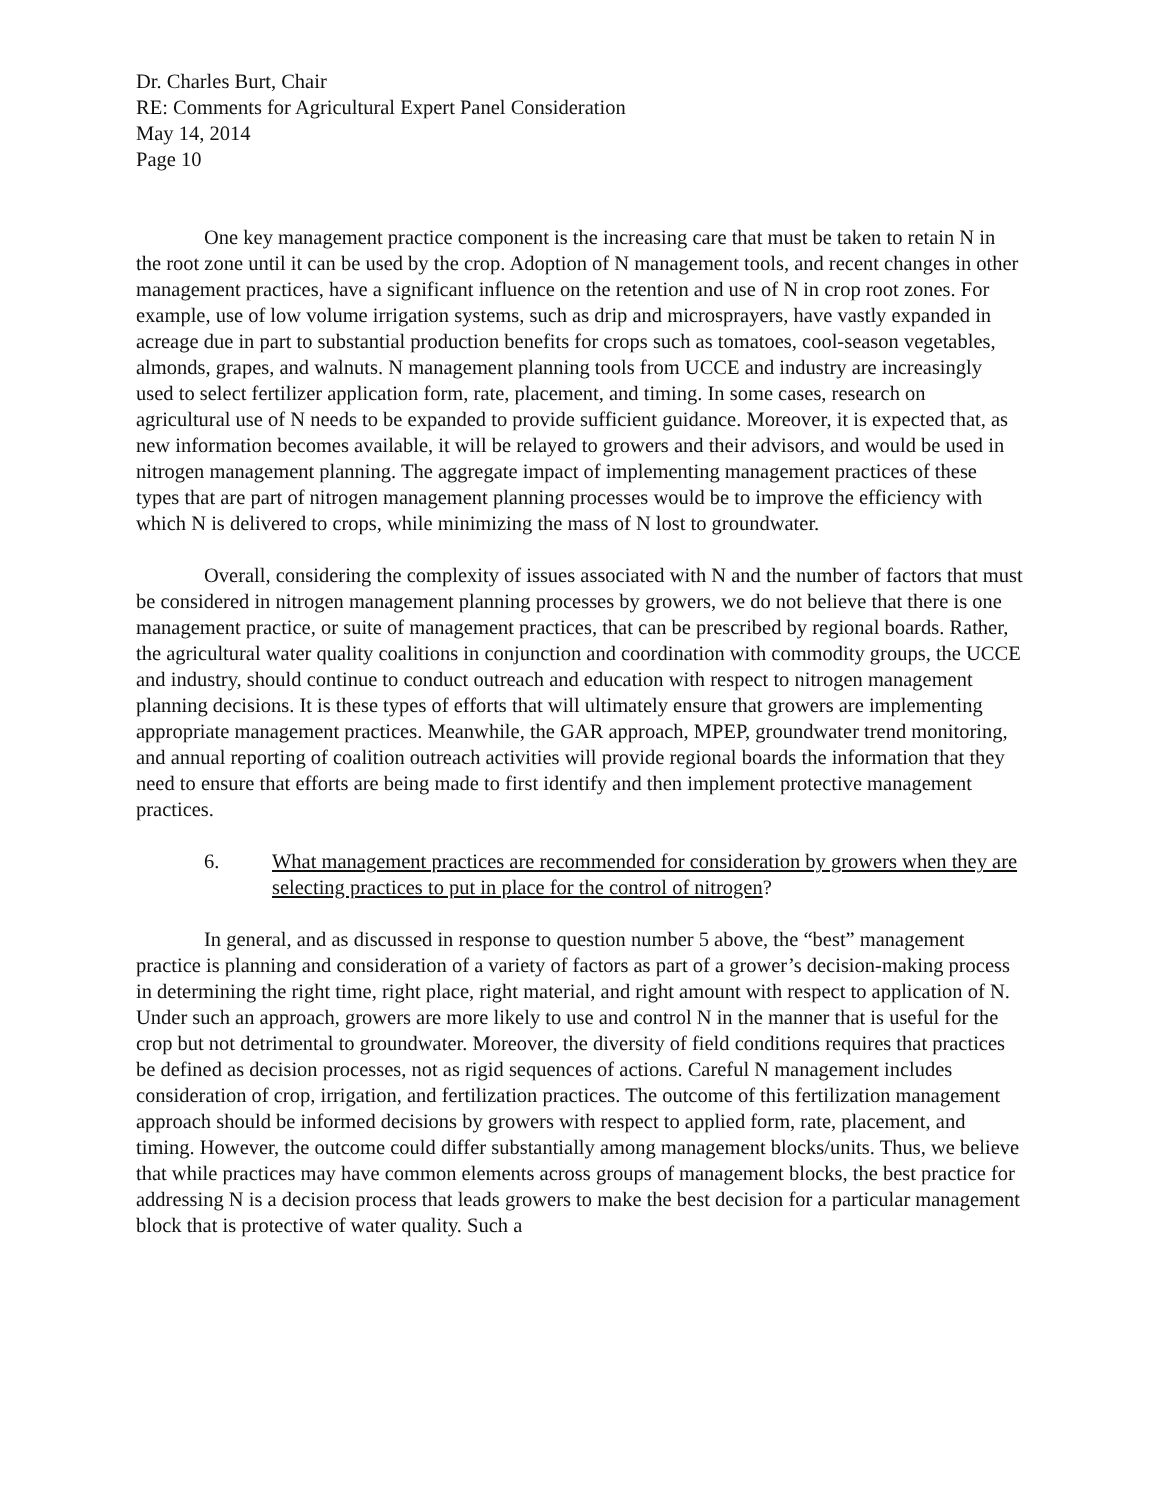Dr. Charles Burt, Chair
RE: Comments for Agricultural Expert Panel Consideration
May 14, 2014
Page 10
One key management practice component is the increasing care that must be taken to retain N in the root zone until it can be used by the crop. Adoption of N management tools, and recent changes in other management practices, have a significant influence on the retention and use of N in crop root zones. For example, use of low volume irrigation systems, such as drip and microsprayers, have vastly expanded in acreage due in part to substantial production benefits for crops such as tomatoes, cool-season vegetables, almonds, grapes, and walnuts. N management planning tools from UCCE and industry are increasingly used to select fertilizer application form, rate, placement, and timing. In some cases, research on agricultural use of N needs to be expanded to provide sufficient guidance. Moreover, it is expected that, as new information becomes available, it will be relayed to growers and their advisors, and would be used in nitrogen management planning. The aggregate impact of implementing management practices of these types that are part of nitrogen management planning processes would be to improve the efficiency with which N is delivered to crops, while minimizing the mass of N lost to groundwater.
Overall, considering the complexity of issues associated with N and the number of factors that must be considered in nitrogen management planning processes by growers, we do not believe that there is one management practice, or suite of management practices, that can be prescribed by regional boards. Rather, the agricultural water quality coalitions in conjunction and coordination with commodity groups, the UCCE and industry, should continue to conduct outreach and education with respect to nitrogen management planning decisions. It is these types of efforts that will ultimately ensure that growers are implementing appropriate management practices. Meanwhile, the GAR approach, MPEP, groundwater trend monitoring, and annual reporting of coalition outreach activities will provide regional boards the information that they need to ensure that efforts are being made to first identify and then implement protective management practices.
6. What management practices are recommended for consideration by growers when they are selecting practices to put in place for the control of nitrogen?
In general, and as discussed in response to question number 5 above, the “best” management practice is planning and consideration of a variety of factors as part of a grower’s decision-making process in determining the right time, right place, right material, and right amount with respect to application of N. Under such an approach, growers are more likely to use and control N in the manner that is useful for the crop but not detrimental to groundwater. Moreover, the diversity of field conditions requires that practices be defined as decision processes, not as rigid sequences of actions. Careful N management includes consideration of crop, irrigation, and fertilization practices. The outcome of this fertilization management approach should be informed decisions by growers with respect to applied form, rate, placement, and timing. However, the outcome could differ substantially among management blocks/units. Thus, we believe that while practices may have common elements across groups of management blocks, the best practice for addressing N is a decision process that leads growers to make the best decision for a particular management block that is protective of water quality. Such a